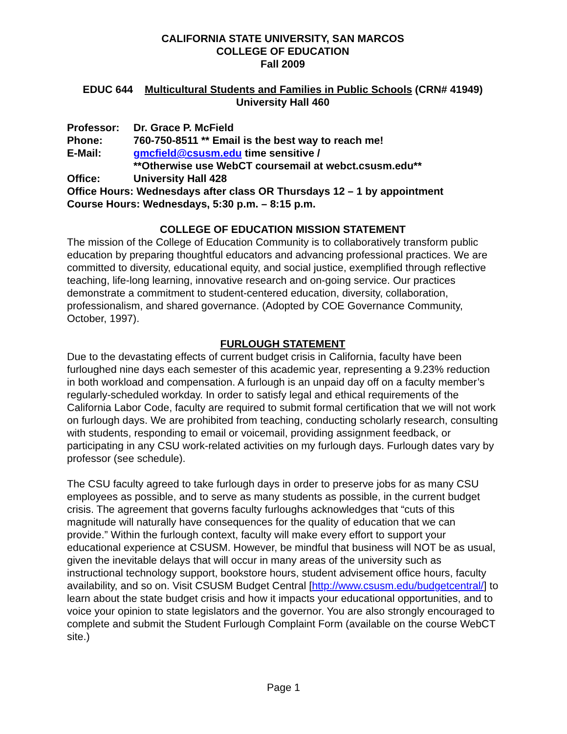CALIFORNIA STATE UNIVERSITY, SAN MARCOS
COLLEGE OF EDUCATION
Fall 2009
EDUC 644 Multicultural Students and Families in Public Schools (CRN# 41949)
University Hall 460
Professor: Dr. Grace P. McField
Phone: 760-750-8511 ** Email is the best way to reach me!
E-Mail: gmcfield@csusm.edu time sensitive /
**Otherwise use WebCT coursemail at webct.csusm.edu**
Office: University Hall 428
Office Hours: Wednesdays after class OR Thursdays 12 – 1 by appointment
Course Hours: Wednesdays, 5:30 p.m. – 8:15 p.m.
COLLEGE OF EDUCATION MISSION STATEMENT
The mission of the College of Education Community is to collaboratively transform public education by preparing thoughtful educators and advancing professional practices. We are committed to diversity, educational equity, and social justice, exemplified through reflective teaching, life-long learning, innovative research and on-going service. Our practices demonstrate a commitment to student-centered education, diversity, collaboration, professionalism, and shared governance. (Adopted by COE Governance Community, October, 1997).
FURLOUGH STATEMENT
Due to the devastating effects of current budget crisis in California, faculty have been furloughed nine days each semester of this academic year, representing a 9.23% reduction in both workload and compensation. A furlough is an unpaid day off on a faculty member’s regularly-scheduled workday. In order to satisfy legal and ethical requirements of the California Labor Code, faculty are required to submit formal certification that we will not work on furlough days. We are prohibited from teaching, conducting scholarly research, consulting with students, responding to email or voicemail, providing assignment feedback, or participating in any CSU work-related activities on my furlough days. Furlough dates vary by professor (see schedule).
The CSU faculty agreed to take furlough days in order to preserve jobs for as many CSU employees as possible, and to serve as many students as possible, in the current budget crisis. The agreement that governs faculty furloughs acknowledges that “cuts of this magnitude will naturally have consequences for the quality of education that we can provide.” Within the furlough context, faculty will make every effort to support your educational experience at CSUSM. However, be mindful that business will NOT be as usual, given the inevitable delays that will occur in many areas of the university such as instructional technology support, bookstore hours, student advisement office hours, faculty availability, and so on. Visit CSUSM Budget Central [http://www.csusm.edu/budgetcentral/] to learn about the state budget crisis and how it impacts your educational opportunities, and to voice your opinion to state legislators and the governor. You are also strongly encouraged to complete and submit the Student Furlough Complaint Form (available on the course WebCT site.)
Page 1